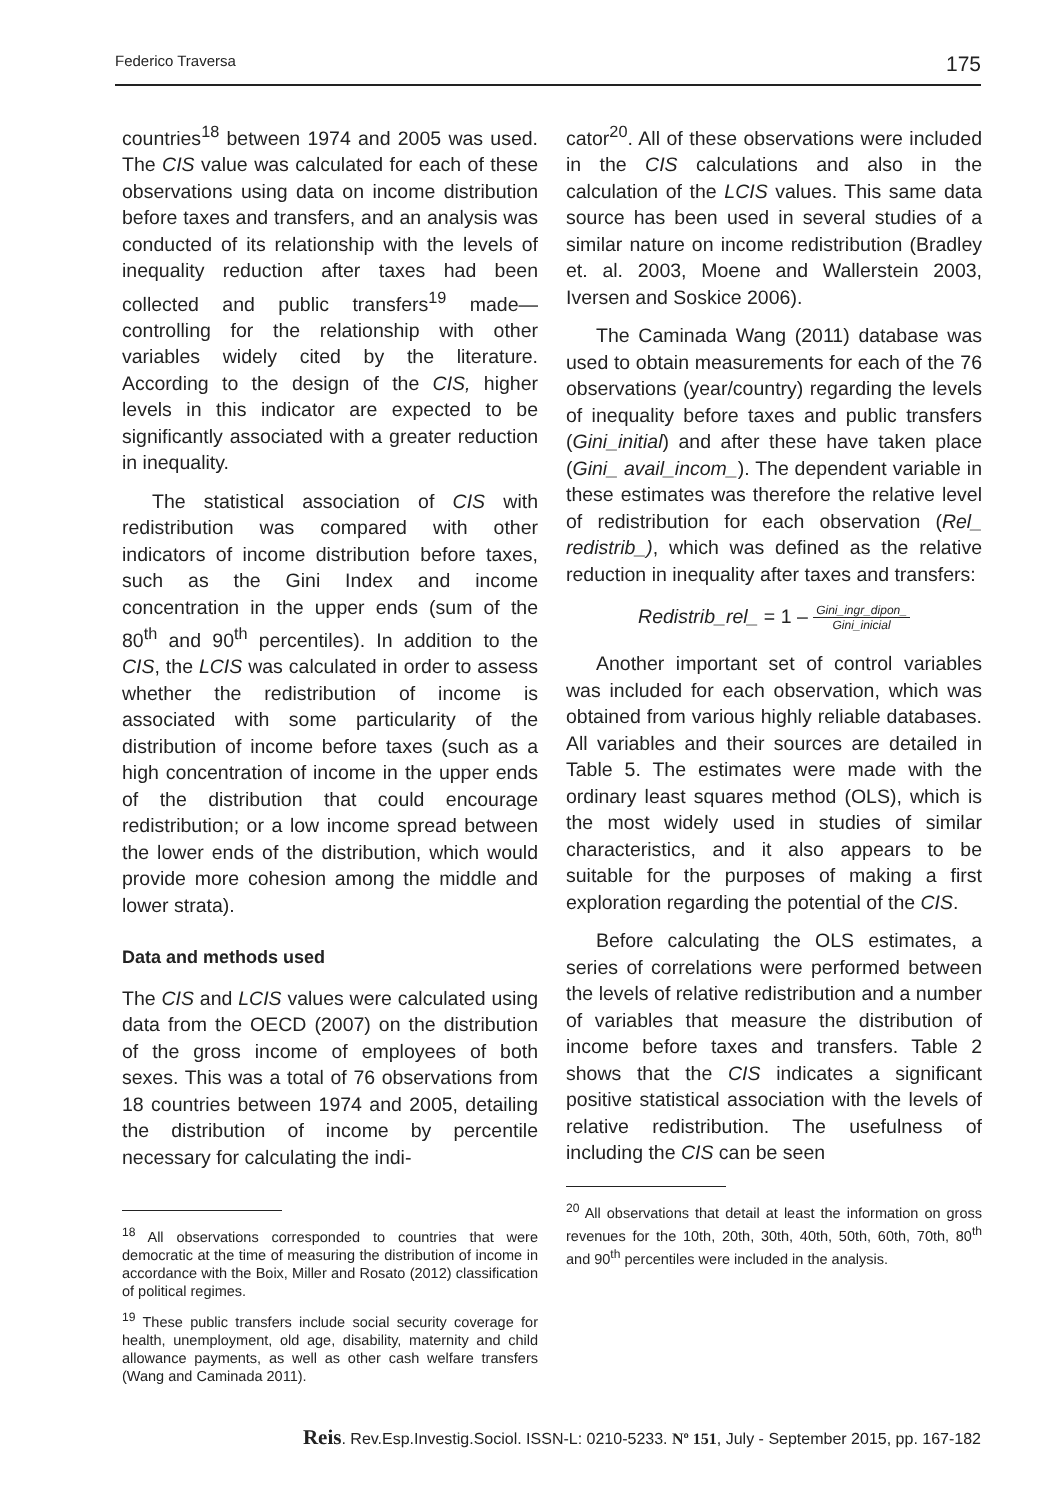Federico Traversa 175
countries<sup>18</sup> between 1974 and 2005 was used. The CIS value was calculated for each of these observations using data on income distribution before taxes and transfers, and an analysis was conducted of its relationship with the levels of inequality reduction after taxes had been collected and public transfers<sup>19</sup> made—controlling for the relationship with other variables widely cited by the literature. According to the design of the CIS, higher levels in this indicator are expected to be significantly associated with a greater reduction in inequality.
The statistical association of CIS with redistribution was compared with other indicators of income distribution before taxes, such as the Gini Index and income concentration in the upper ends (sum of the 80<sup>th</sup> and 90<sup>th</sup> percentiles). In addition to the CIS, the LCIS was calculated in order to assess whether the redistribution of income is associated with some particularity of the distribution of income before taxes (such as a high concentration of income in the upper ends of the distribution that could encourage redistribution; or a low income spread between the lower ends of the distribution, which would provide more cohesion among the middle and lower strata).
Data and methods used
The CIS and LCIS values were calculated using data from the OECD (2007) on the distribution of the gross income of employees of both sexes. This was a total of 76 observations from 18 countries between 1974 and 2005, detailing the distribution of income by percentile necessary for calculating the indi-
<sup>18</sup> All observations corresponded to countries that were democratic at the time of measuring the distribution of income in accordance with the Boix, Miller and Rosato (2012) classification of political regimes.
<sup>19</sup> These public transfers include social security coverage for health, unemployment, old age, disability, maternity and child allowance payments, as well as other cash welfare transfers (Wang and Caminada 2011).
cator<sup>20</sup>. All of these observations were included in the CIS calculations and also in the calculation of the LCIS values. This same data source has been used in several studies of a similar nature on income redistribution (Bradley et. al. 2003, Moene and Wallerstein 2003, Iversen and Soskice 2006).
The Caminada Wang (2011) database was used to obtain measurements for each of the 76 observations (year/country) regarding the levels of inequality before taxes and public transfers (Gini_initial) and after these have taken place (Gini_ avail_incom_). The dependent variable in these estimates was therefore the relative level of redistribution for each observation (Rel_ redistrib_), which was defined as the relative reduction in inequality after taxes and transfers:
Redistrib_rel_ = 1 – Gini_ingr_dipon_ Gini_inicial
Another important set of control variables was included for each observation, which was obtained from various highly reliable databases. All variables and their sources are detailed in Table 5. The estimates were made with the ordinary least squares method (OLS), which is the most widely used in studies of similar characteristics, and it also appears to be suitable for the purposes of making a first exploration regarding the potential of the CIS.
Before calculating the OLS estimates, a series of correlations were performed between the levels of relative redistribution and a number of variables that measure the distribution of income before taxes and transfers. Table 2 shows that the CIS indicates a significant positive statistical association with the levels of relative redistribution. The usefulness of including the CIS can be seen
<sup>20</sup> All observations that detail at least the information on gross revenues for the 10th, 20th, 30th, 40th, 50th, 60th, 70th, 80<sup>th</sup> and 90<sup>th</sup> percentiles were included in the analysis.
Reis. Rev.Esp.Investig.Sociol. ISSN-L: 0210-5233. Nº 151, July - September 2015, pp. 167-182